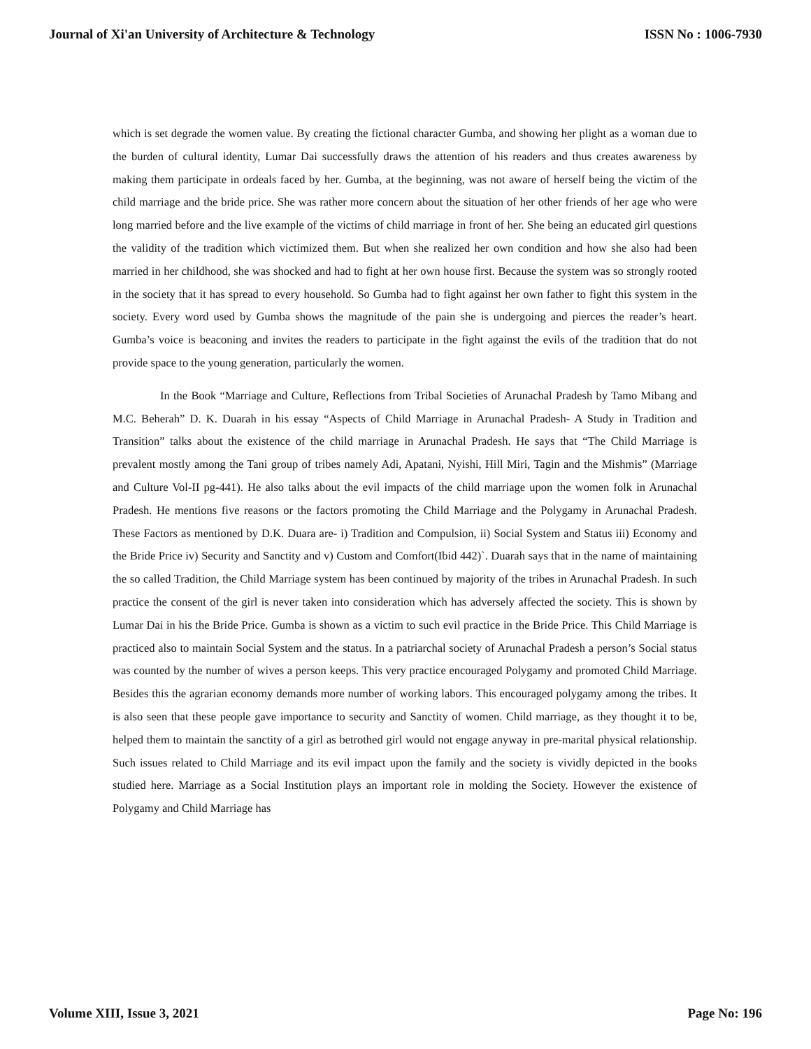Journal of Xi'an University of Architecture & Technology ISSN No : 1006-7930
which is set degrade the women value. By creating the fictional character Gumba, and showing her plight as a woman due to the burden of cultural identity, Lumar Dai successfully draws the attention of his readers and thus creates awareness by making them participate in ordeals faced by her. Gumba, at the beginning, was not aware of herself being the victim of the child marriage and the bride price. She was rather more concern about the situation of her other friends of her age who were long married before and the live example of the victims of child marriage in front of her. She being an educated girl questions the validity of the tradition which victimized them. But when she realized her own condition and how she also had been married in her childhood, she was shocked and had to fight at her own house first. Because the system was so strongly rooted in the society that it has spread to every household. So Gumba had to fight against her own father to fight this system in the society. Every word used by Gumba shows the magnitude of the pain she is undergoing and pierces the reader’s heart. Gumba’s voice is beaconing and invites the readers to participate in the fight against the evils of the tradition that do not provide space to the young generation, particularly the women.
In the Book “Marriage and Culture, Reflections from Tribal Societies of Arunachal Pradesh by Tamo Mibang and M.C. Beherah” D. K. Duarah in his essay “Aspects of Child Marriage in Arunachal Pradesh- A Study in Tradition and Transition” talks about the existence of the child marriage in Arunachal Pradesh. He says that “The Child Marriage is prevalent mostly among the Tani group of tribes namely Adi, Apatani, Nyishi, Hill Miri, Tagin and the Mishmis” (Marriage and Culture Vol-II pg-441). He also talks about the evil impacts of the child marriage upon the women folk in Arunachal Pradesh. He mentions five reasons or the factors promoting the Child Marriage and the Polygamy in Arunachal Pradesh. These Factors as mentioned by D.K. Duara are- i) Tradition and Compulsion, ii) Social System and Status iii) Economy and the Bride Price iv) Security and Sanctity and v) Custom and Comfort(Ibid 442)`. Duarah says that in the name of maintaining the so called Tradition, the Child Marriage system has been continued by majority of the tribes in Arunachal Pradesh. In such practice the consent of the girl is never taken into consideration which has adversely affected the society. This is shown by Lumar Dai in his the Bride Price. Gumba is shown as a victim to such evil practice in the Bride Price. This Child Marriage is practiced also to maintain Social System and the status. In a patriarchal society of Arunachal Pradesh a person’s Social status was counted by the number of wives a person keeps. This very practice encouraged Polygamy and promoted Child Marriage. Besides this the agrarian economy demands more number of working labors. This encouraged polygamy among the tribes. It is also seen that these people gave importance to security and Sanctity of women. Child marriage, as they thought it to be, helped them to maintain the sanctity of a girl as betrothed girl would not engage anyway in pre-marital physical relationship. Such issues related to Child Marriage and its evil impact upon the family and the society is vividly depicted in the books studied here. Marriage as a Social Institution plays an important role in molding the Society. However the existence of Polygamy and Child Marriage has
Volume XIII, Issue 3, 2021 Page No: 196